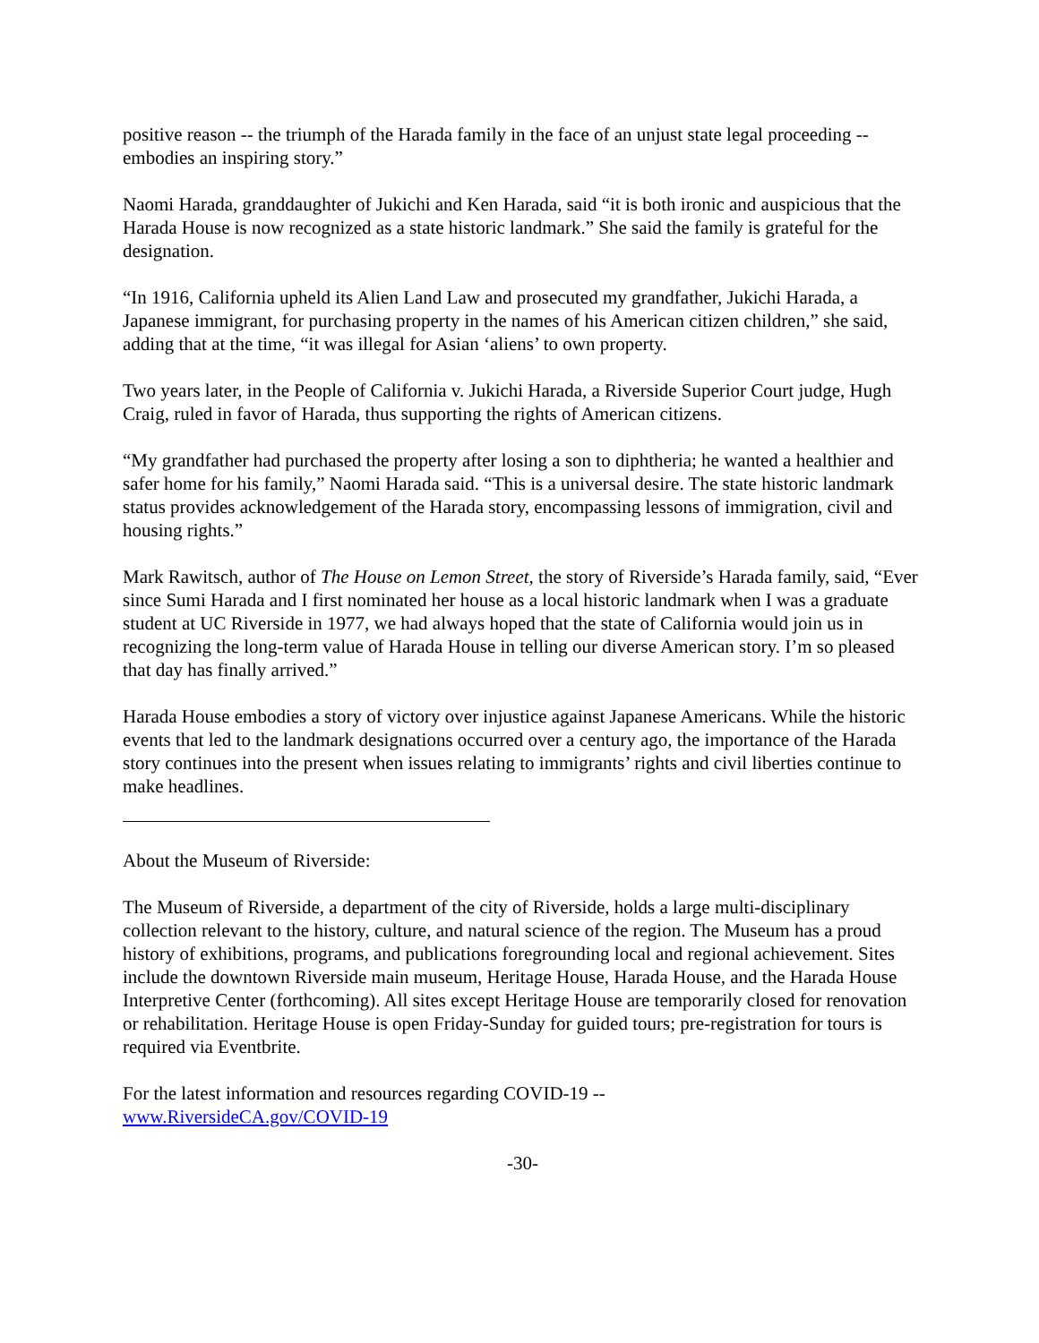positive reason -- the triumph of the Harada family in the face of an unjust state legal proceeding -- embodies an inspiring story.”
Naomi Harada, granddaughter of Jukichi and Ken Harada, said “it is both ironic and auspicious that the Harada House is now recognized as a state historic landmark.” She said the family is grateful for the designation.
“In 1916, California upheld its Alien Land Law and prosecuted my grandfather, Jukichi Harada, a Japanese immigrant, for purchasing property in the names of his American citizen children,” she said, adding that at the time, “it was illegal for Asian ‘aliens’ to own property.
Two years later, in the People of California v. Jukichi Harada, a Riverside Superior Court judge, Hugh Craig, ruled in favor of Harada, thus supporting the rights of American citizens.
“My grandfather had purchased the property after losing a son to diphtheria; he wanted a healthier and safer home for his family,” Naomi Harada said. “This is a universal desire. The state historic landmark status provides acknowledgement of the Harada story, encompassing lessons of immigration, civil and housing rights.”
Mark Rawitsch, author of The House on Lemon Street, the story of Riverside’s Harada family, said, “Ever since Sumi Harada and I first nominated her house as a local historic landmark when I was a graduate student at UC Riverside in 1977, we had always hoped that the state of California would join us in recognizing the long-term value of Harada House in telling our diverse American story. I’m so pleased that day has finally arrived.”
Harada House embodies a story of victory over injustice against Japanese Americans. While the historic events that led to the landmark designations occurred over a century ago, the importance of the Harada story continues into the present when issues relating to immigrants’ rights and civil liberties continue to make headlines.
About the Museum of Riverside:
The Museum of Riverside, a department of the city of Riverside, holds a large multi-disciplinary collection relevant to the history, culture, and natural science of the region. The Museum has a proud history of exhibitions, programs, and publications foregrounding local and regional achievement. Sites include the downtown Riverside main museum, Heritage House, Harada House, and the Harada House Interpretive Center (forthcoming). All sites except Heritage House are temporarily closed for renovation or rehabilitation. Heritage House is open Friday-Sunday for guided tours; pre-registration for tours is required via Eventbrite.
For the latest information and resources regarding COVID-19 --
www.RiversideCA.gov/COVID-19
-30-